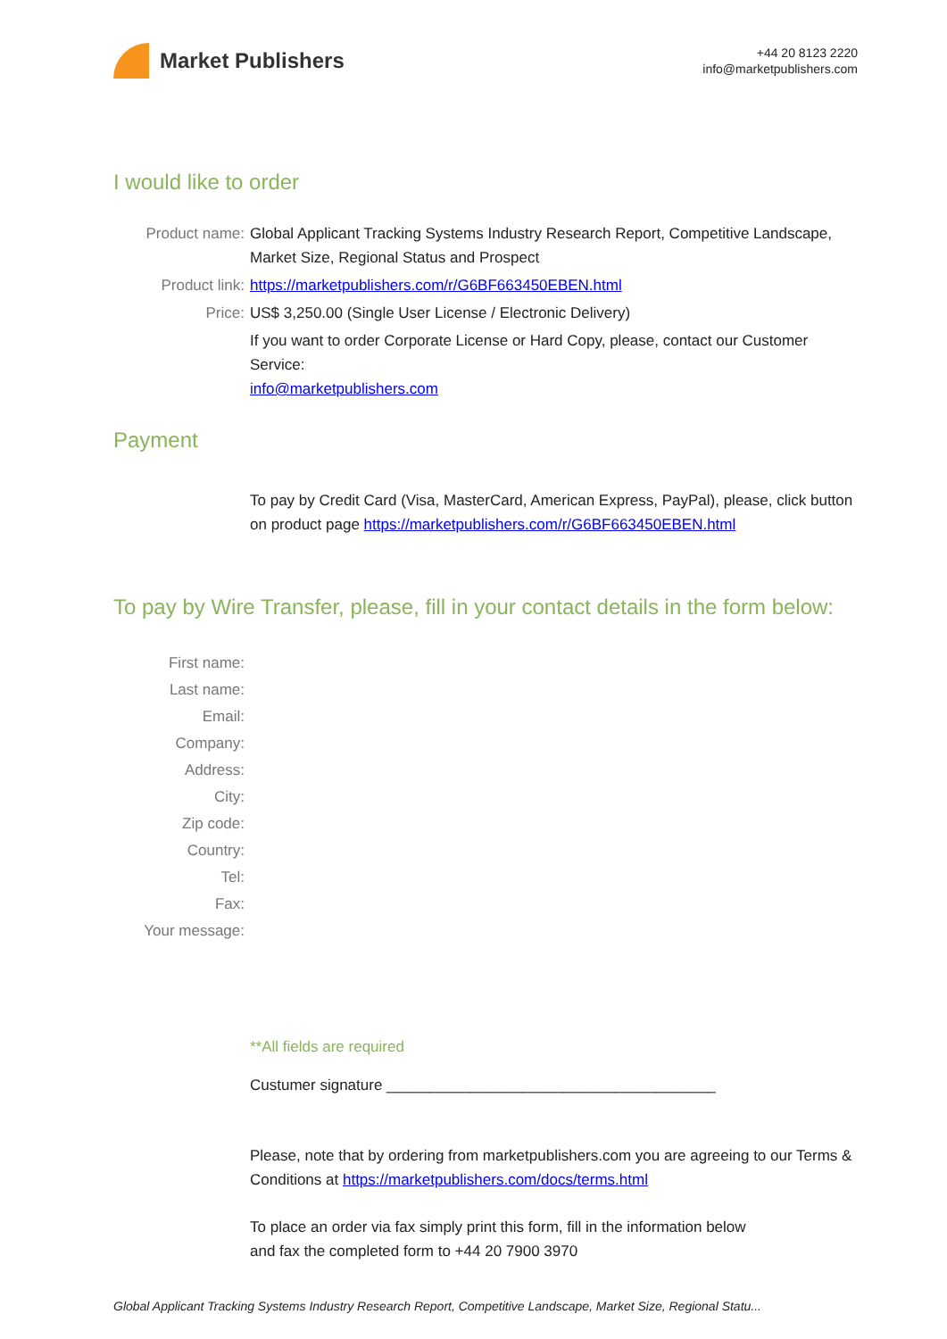Market Publishers
+44 20 8123 2220
info@marketpublishers.com
I would like to order
Product name: Global Applicant Tracking Systems Industry Research Report, Competitive Landscape, Market Size, Regional Status and Prospect
Product link: https://marketpublishers.com/r/G6BF663450EBEN.html
Price: US$ 3,250.00 (Single User License / Electronic Delivery)
If you want to order Corporate License or Hard Copy, please, contact our Customer Service:
info@marketpublishers.com
Payment
To pay by Credit Card (Visa, MasterCard, American Express, PayPal), please, click button on product page https://marketpublishers.com/r/G6BF663450EBEN.html
To pay by Wire Transfer, please, fill in your contact details in the form below:
First name:
Last name:
Email:
Company:
Address:
City:
Zip code:
Country:
Tel:
Fax:
Your message:
**All fields are required
Custumer signature _______________________________________
Please, note that by ordering from marketpublishers.com you are agreeing to our Terms & Conditions at https://marketpublishers.com/docs/terms.html
To place an order via fax simply print this form, fill in the information below
and fax the completed form to +44 20 7900 3970
Global Applicant Tracking Systems Industry Research Report, Competitive Landscape, Market Size, Regional Statu...